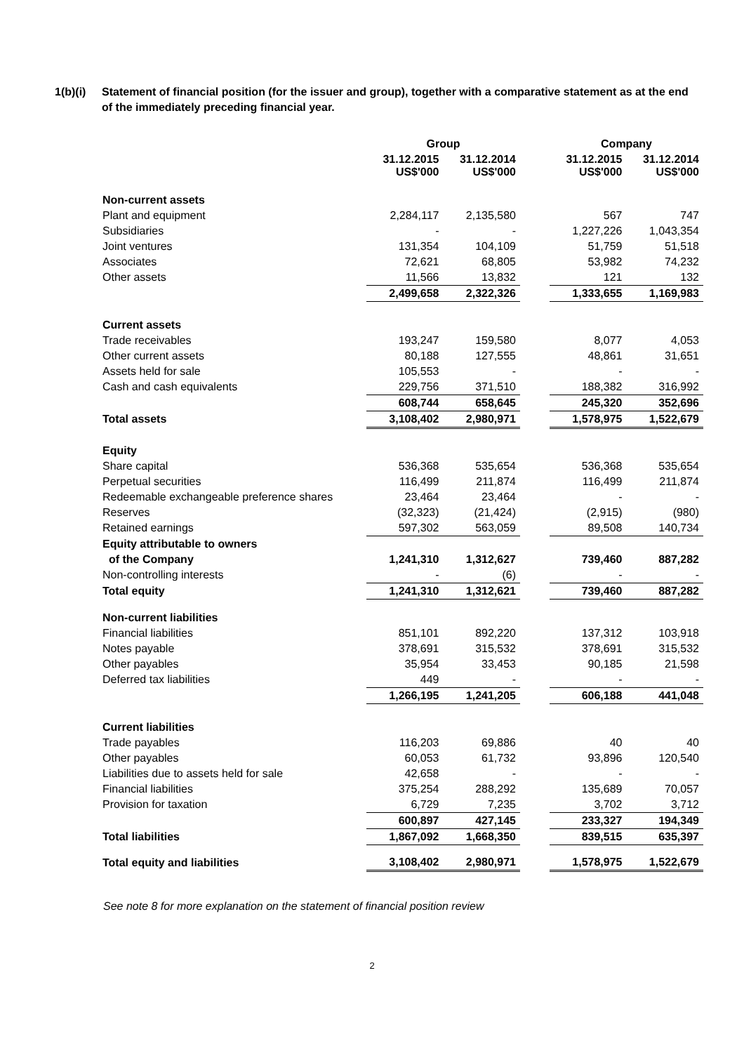1(b)(i) Statement of financial position (for the issuer and group), together with a comparative statement as at the end of the immediately preceding financial year.
| | Group | | | Company | |
| --- | --- | --- | --- | --- | --- |
| | 31.12.2015 US$'000 | 31.12.2014 US$'000 | | 31.12.2015 US$'000 | 31.12.2014 US$'000 |
| Non-current assets | | | | | |
| Plant and equipment | 2,284,117 | 2,135,580 | | 567 | 747 |
| Subsidiaries | - | - | | 1,227,226 | 1,043,354 |
| Joint ventures | 131,354 | 104,109 | | 51,759 | 51,518 |
| Associates | 72,621 | 68,805 | | 53,982 | 74,232 |
| Other assets | 11,566 | 13,832 | | 121 | 132 |
| | 2,499,658 | 2,322,326 | | 1,333,655 | 1,169,983 |
| Current assets | | | | | |
| Trade receivables | 193,247 | 159,580 | | 8,077 | 4,053 |
| Other current assets | 80,188 | 127,555 | | 48,861 | 31,651 |
| Assets held for sale | 105,553 | - | | - | - |
| Cash and cash equivalents | 229,756 | 371,510 | | 188,382 | 316,992 |
| | 608,744 | 658,645 | | 245,320 | 352,696 |
| Total assets | 3,108,402 | 2,980,971 | | 1,578,975 | 1,522,679 |
| Equity | | | | | |
| Share capital | 536,368 | 535,654 | | 536,368 | 535,654 |
| Perpetual securities | 116,499 | 211,874 | | 116,499 | 211,874 |
| Redeemable exchangeable preference shares | 23,464 | 23,464 | | - | - |
| Reserves | (32,323) | (21,424) | | (2,915) | (980) |
| Retained earnings | 597,302 | 563,059 | | 89,508 | 140,734 |
| Equity attributable to owners | | | | | |
| of the Company | 1,241,310 | 1,312,627 | | 739,460 | 887,282 |
| Non-controlling interests | - | (6) | | - | - |
| Total equity | 1,241,310 | 1,312,621 | | 739,460 | 887,282 |
| Non-current liabilities | | | | | |
| Financial liabilities | 851,101 | 892,220 | | 137,312 | 103,918 |
| Notes payable | 378,691 | 315,532 | | 378,691 | 315,532 |
| Other payables | 35,954 | 33,453 | | 90,185 | 21,598 |
| Deferred tax liabilities | 449 | - | | - | - |
| | 1,266,195 | 1,241,205 | | 606,188 | 441,048 |
| Current liabilities | | | | | |
| Trade payables | 116,203 | 69,886 | | 40 | 40 |
| Other payables | 60,053 | 61,732 | | 93,896 | 120,540 |
| Liabilities due to assets held for sale | 42,658 | - | | - | - |
| Financial liabilities | 375,254 | 288,292 | | 135,689 | 70,057 |
| Provision for taxation | 6,729 | 7,235 | | 3,702 | 3,712 |
| | 600,897 | 427,145 | | 233,327 | 194,349 |
| Total liabilities | 1,867,092 | 1,668,350 | | 839,515 | 635,397 |
| Total equity and liabilities | 3,108,402 | 2,980,971 | | 1,578,975 | 1,522,679 |
See note 8 for more explanation on the statement of financial position review
2